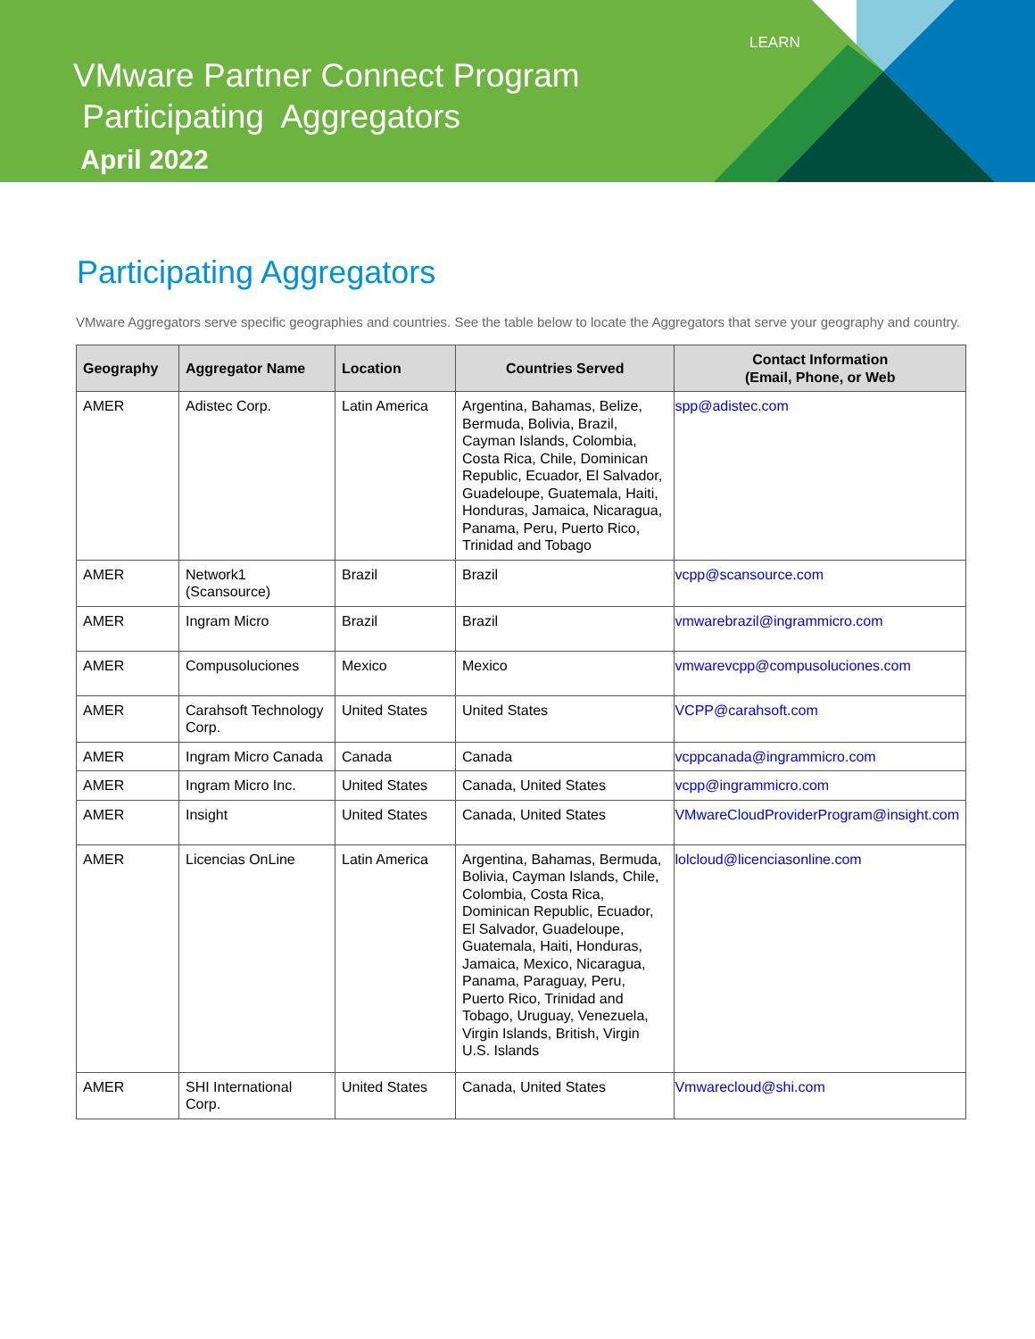LEARN
VMware Partner Connect Program
Participating Aggregators
April 2022
Participating Aggregators
VMware Aggregators serve specific geographies and countries. See the table below to locate the Aggregators that serve your geography and country.
| Geography | Aggregator Name | Location | Countries Served | Contact Information (Email, Phone, or Web |
| --- | --- | --- | --- | --- |
| AMER | Adistec Corp. | Latin America | Argentina, Bahamas, Belize, Bermuda, Bolivia, Brazil, Cayman Islands, Colombia, Costa Rica, Chile, Dominican Republic, Ecuador, El Salvador, Guadeloupe, Guatemala, Haiti, Honduras, Jamaica, Nicaragua, Panama, Peru, Puerto Rico, Trinidad and Tobago | spp@adistec.com |
| AMER | Network1 (Scansource) | Brazil | Brazil | vcpp@scansource.com |
| AMER | Ingram Micro | Brazil | Brazil | vmwarebrazil@ingrammicro.com |
| AMER | Compusoluciones | Mexico | Mexico | vmwarevcpp@compusoluciones.com |
| AMER | Carahsoft Technology Corp. | United States | United States | VCPP@carahsoft.com |
| AMER | Ingram Micro Canada | Canada | Canada | vcppcanada@ingrammicro.com |
| AMER | Ingram Micro Inc. | United States | Canada, United States | vcpp@ingrammicro.com |
| AMER | Insight | United States | Canada, United States | VMwareCloudProviderProgram@insight.com |
| AMER | Licencias OnLine | Latin America | Argentina, Bahamas, Bermuda, Bolivia, Cayman Islands, Chile, Colombia, Costa Rica, Dominican Republic, Ecuador, El Salvador, Guadeloupe, Guatemala, Haiti, Honduras, Jamaica, Mexico, Nicaragua, Panama, Paraguay, Peru, Puerto Rico, Trinidad and Tobago, Uruguay, Venezuela, Virgin Islands, British, Virgin U.S. Islands | lolcloud@licenciasonline.com |
| AMER | SHI International Corp. | United States | Canada, United States | Vmwarecloud@shi.com |